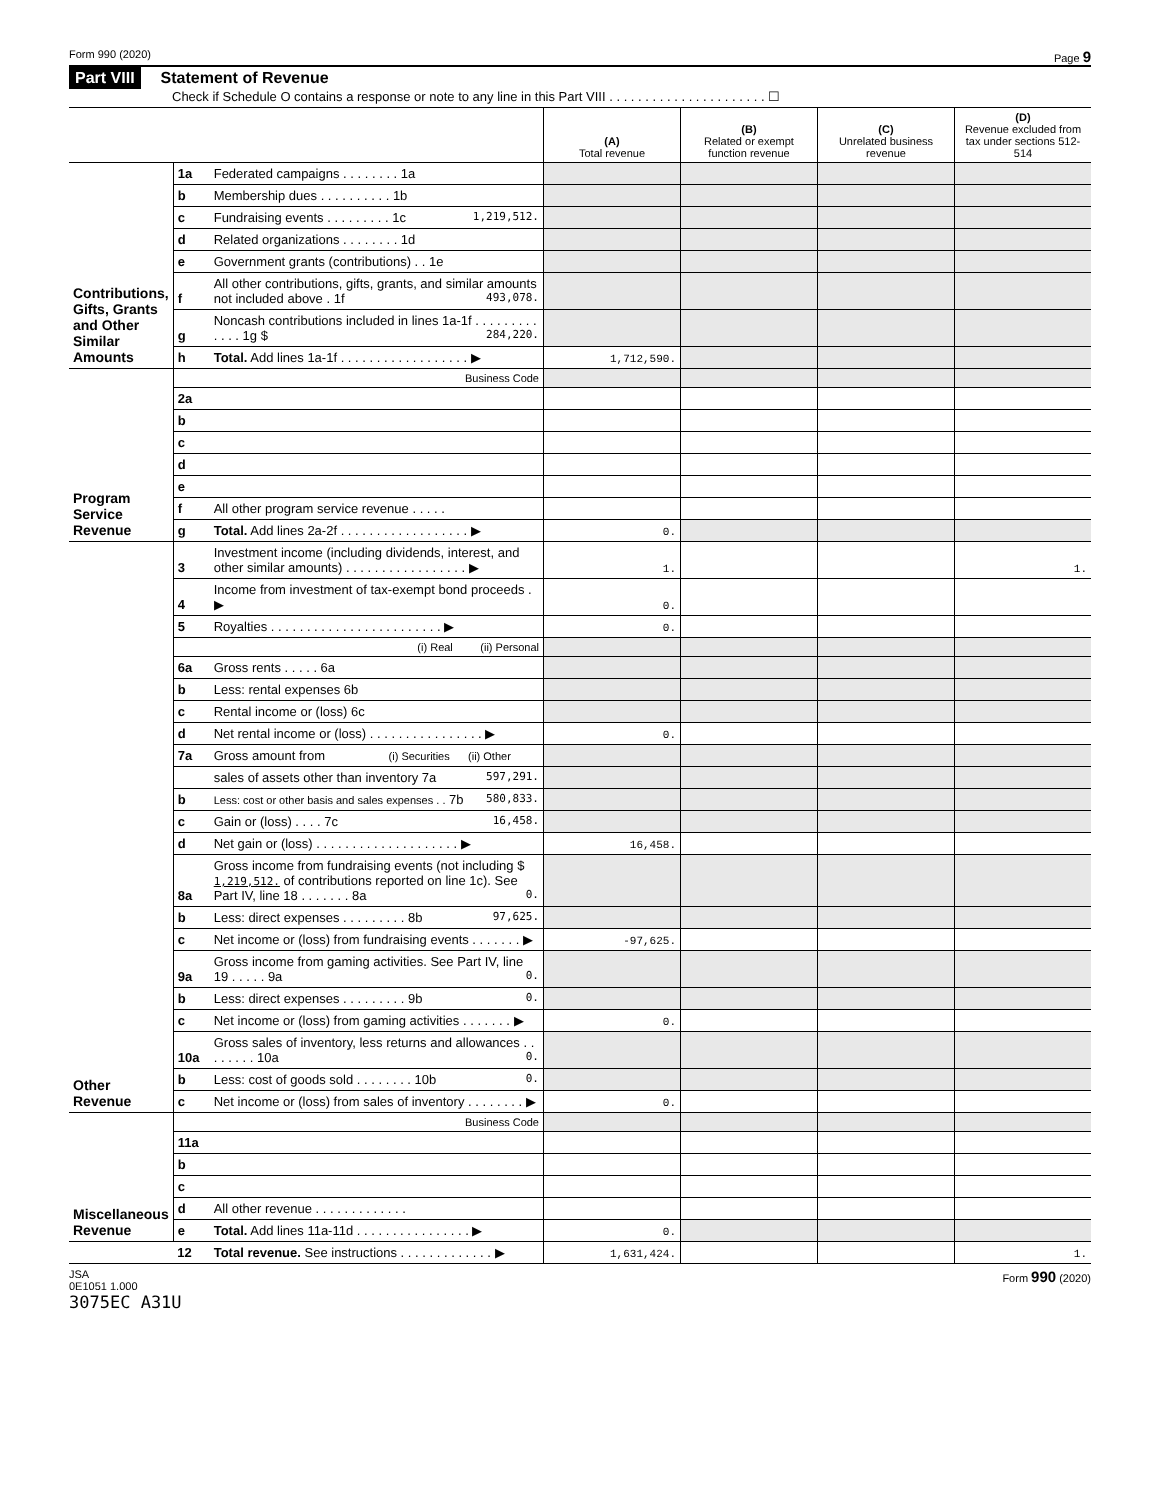Form 990 (2020) Page 9
Part VIII Statement of Revenue
Check if Schedule O contains a response or note to any line in this Part VIII . . . . . . . . . . . . . . . . . . . . . . ☐
| | | | (A) Total revenue | (B) Related or exempt function revenue | (C) Unrelated business revenue | (D) Revenue excluded from tax under sections 512-514 |
| --- | --- | --- | --- | --- | --- | --- |
| Contributions, Gifts, Grants and Other Similar Amounts | 1a | Federated campaigns . . . . . . . . 1a | | | | |
| | b | Membership dues . . . . . . . . . . 1b | | | | |
| | c | Fundraising events . . . . . . . . . 1c 1,219,512. | | | | |
| | d | Related organizations . . . . . . . . 1d | | | | |
| | e | Government grants (contributions) . . 1e | | | | |
| | f | All other contributions, gifts, grants, and similar amounts not included above . 1f 493,078. | | | | |
| | g | Noncash contributions included in lines 1a-1f . . . . . . . . . . . . . 1g $ 284,220. | | | | |
| | h | Total. Add lines 1a-1f . . . . . . . . . . . . . . . . . . ▶ | 1,712,590. | | | |
| Program Service Revenue | | Business Code | | | | |
| | 2a | | | | | |
| | b | | | | | |
| | c | | | | | |
| | d | | | | | |
| | e | | | | | |
| | f | All other program service revenue . . . . . | | | | |
| | g | Total. Add lines 2a-2f . . . . . . . . . . . . . . . . . . ▶ | 0. | | | |
| Other Revenue | 3 | Investment income (including dividends, interest, and other similar amounts) . . . . . . . . . . . . . . . . . ▶ | 1. | | | 1. |
| | 4 | Income from investment of tax-exempt bond proceeds . ▶ | 0. | | | |
| | 5 | Royalties . . . . . . . . . . . . . . . . . . . . . . . . ▶ | 0. | | | |
| | | (i) Real (ii) Personal | | | | |
| | 6a | Gross rents . . . . . 6a | | | | |
| | b | Less: rental expenses 6b | | | | |
| | c | Rental income or (loss) 6c | | | | |
| | d | Net rental income or (loss) . . . . . . . . . . . . . . . . ▶ | 0. | | | |
| | 7a | Gross amount from (i) Securities (ii) Other | | | | |
| | | sales of assets other than inventory 7a 597,291. | | | | |
| | b | Less: cost or other basis and sales expenses . . 7b 580,833. | | | | |
| | c | Gain or (loss) . . . . 7c 16,458. | | | | |
| | d | Net gain or (loss) . . . . . . . . . . . . . . . . . . . . ▶ | 16,458. | | | |
| | 8a | Gross income from fundraising events (not including $ 1,219,512. of contributions reported on line 1c). See Part IV, line 18 . . . . . . . 8a 0. | | | | |
| | b | Less: direct expenses . . . . . . . . . 8b 97,625. | | | | |
| | c | Net income or (loss) from fundraising events . . . . . . . ▶ | -97,625. | | | |
| | 9a | Gross income from gaming activities. See Part IV, line 19 . . . . . 9a 0. | | | | |
| | b | Less: direct expenses . . . . . . . . . 9b 0. | | | | |
| | c | Net income or (loss) from gaming activities . . . . . . . ▶ | 0. | | | |
| | 10a | Gross sales of inventory, less returns and allowances . . . . . . . . 10a 0. | | | | |
| | b | Less: cost of goods sold . . . . . . . . 10b 0. | | | | |
| | c | Net income or (loss) from sales of inventory . . . . . . . . ▶ | 0. | | | |
| Miscellaneous Revenue | | Business Code | | | | |
| | 11a | | | | | |
| | b | | | | | |
| | c | | | | | |
| | d | All other revenue . . . . . . . . . . . . . | | | | |
| | e | Total. Add lines 11a-11d . . . . . . . . . . . . . . . . ▶ | 0. | | | |
| | 12 | Total revenue. See instructions . . . . . . . . . . . . . ▶ | 1,631,424. | | | 1. |
JSA
0E1051 1.000
3075EC A31U Form 990 (2020)